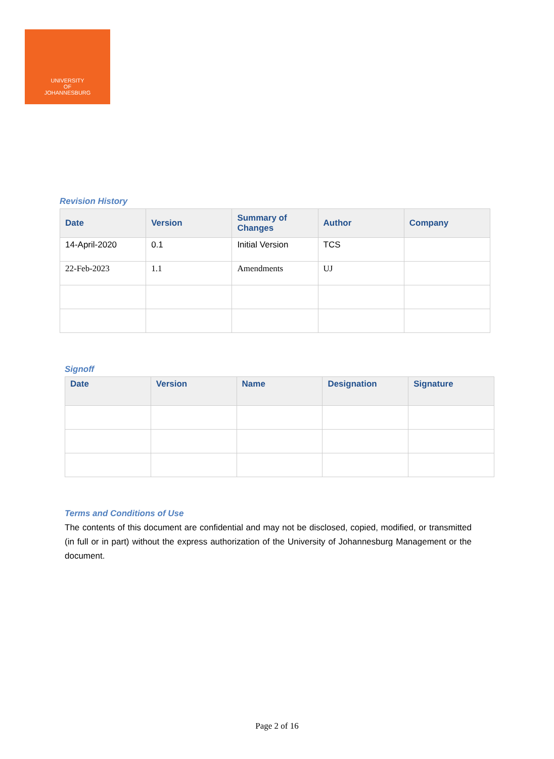UNIVERSITY
OF
JOHANNESBURG
Revision History
| Date | Version | Summary of Changes | Author | Company |
| --- | --- | --- | --- | --- |
| 14-April-2020 | 0.1 | Initial Version | TCS | |
| 22-Feb-2023 | 1.1 | Amendments | UJ | |
Signoff
| Date | Version | Name | Designation | Signature |
| --- | --- | --- | --- | --- |
Terms and Conditions of Use
The contents of this document are confidential and may not be disclosed, copied, modified, or transmitted (in full or in part) without the express authorization of the University of Johannesburg Management or the document.
Page 2 of 16